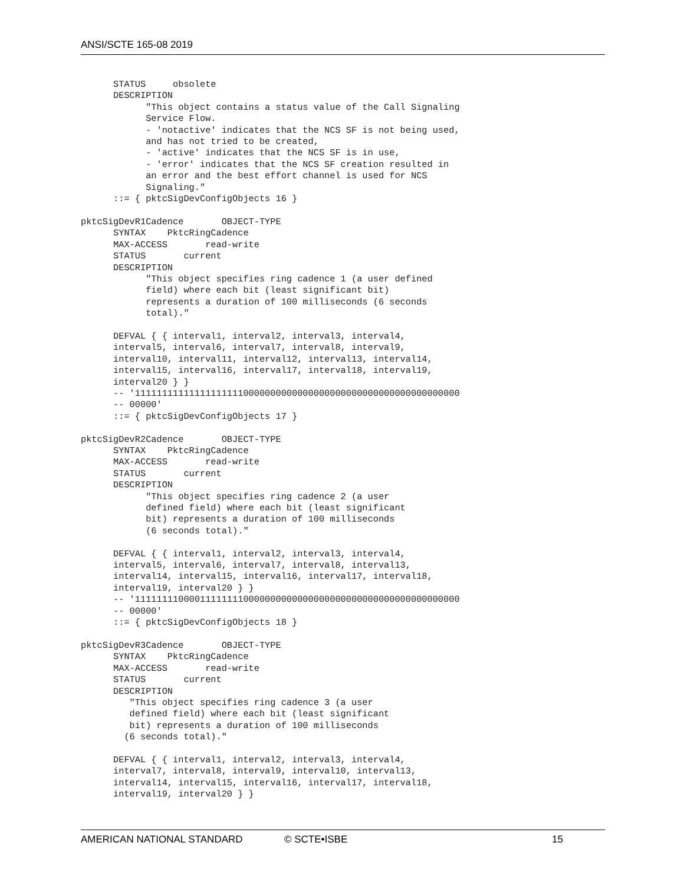ANSI/SCTE 165-08 2019
      STATUS     obsolete
      DESCRIPTION
            "This object contains a status value of the Call Signaling
            Service Flow.
            - 'notactive' indicates that the NCS SF is not being used,
            and has not tried to be created,
            - 'active' indicates that the NCS SF is in use,
            - 'error' indicates that the NCS SF creation resulted in
            an error and the best effort channel is used for NCS
            Signaling."
      ::= { pktcSigDevConfigObjects 16 }

pktcSigDevR1Cadence       OBJECT-TYPE
      SYNTAX    PktcRingCadence
      MAX-ACCESS       read-write
      STATUS       current
      DESCRIPTION
            "This object specifies ring cadence 1 (a user defined
            field) where each bit (least significant bit)
            represents a duration of 100 milliseconds (6 seconds
            total)."

      DEFVAL { { interval1, interval2, interval3, interval4,
      interval5, interval6, interval7, interval8, interval9,
      interval10, interval11, interval12, interval13, interval14,
      interval15, interval16, interval17, interval18, interval19,
      interval20 } }
      -- '111111111111111111110000000000000000000000000000000000000000
      -- 00000'
      ::= { pktcSigDevConfigObjects 17 }

pktcSigDevR2Cadence       OBJECT-TYPE
      SYNTAX    PktcRingCadence
      MAX-ACCESS       read-write
      STATUS       current
      DESCRIPTION
            "This object specifies ring cadence 2 (a user
            defined field) where each bit (least significant
            bit) represents a duration of 100 milliseconds
            (6 seconds total)."

      DEFVAL { { interval1, interval2, interval3, interval4,
      interval5, interval6, interval7, interval8, interval13,
      interval14, interval15, interval16, interval17, interval18,
      interval19, interval20 } }
      -- '111111110000111111110000000000000000000000000000000000000000
      -- 00000'
      ::= { pktcSigDevConfigObjects 18 }

pktcSigDevR3Cadence       OBJECT-TYPE
      SYNTAX    PktcRingCadence
      MAX-ACCESS       read-write
      STATUS       current
      DESCRIPTION
         "This object specifies ring cadence 3 (a user
         defined field) where each bit (least significant
         bit) represents a duration of 100 milliseconds
        (6 seconds total)."

      DEFVAL { { interval1, interval2, interval3, interval4,
      interval7, interval8, interval9, interval10, interval13,
      interval14, interval15, interval16, interval17, interval18,
      interval19, interval20 } }
AMERICAN NATIONAL STANDARD © SCTE•ISBE 15